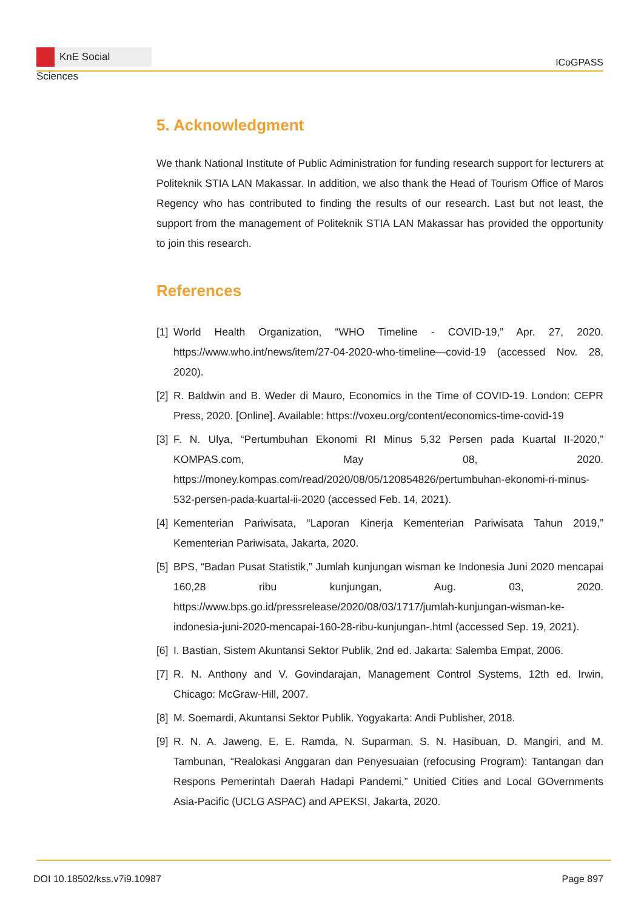KnE Social Sciences
ICoGPASS
5. Acknowledgment
We thank National Institute of Public Administration for funding research support for lecturers at Politeknik STIA LAN Makassar. In addition, we also thank the Head of Tourism Office of Maros Regency who has contributed to finding the results of our research. Last but not least, the support from the management of Politeknik STIA LAN Makassar has provided the opportunity to join this research.
References
[1]
World Health Organization, “WHO Timeline - COVID-19,” Apr. 27, 2020. https://www.who.int/news/item/27-04-2020-who-timeline—covid-19 (accessed Nov. 28, 2020).
[2]
R. Baldwin and B. Weder di Mauro, Economics in the Time of COVID-19. London: CEPR Press, 2020. [Online]. Available: https://voxeu.org/content/economics-time-covid-19
[3]
F. N. Ulya, “Pertumbuhan Ekonomi RI Minus 5,32 Persen pada Kuartal II-2020,” KOMPAS.com, May 08, 2020. https://money.kompas.com/read/2020/08/05/120854826/pertumbuhan-ekonomi-ri-minus-532-persen-pada-kuartal-ii-2020 (accessed Feb. 14, 2021).
[4]
Kementerian Pariwisata, “Laporan Kinerja Kementerian Pariwisata Tahun 2019,” Kementerian Pariwisata, Jakarta, 2020.
[5]
BPS, “Badan Pusat Statistik,” Jumlah kunjungan wisman ke Indonesia Juni 2020 mencapai 160,28 ribu kunjungan, Aug. 03, 2020. https://www.bps.go.id/pressrelease/2020/08/03/1717/jumlah-kunjungan-wisman-ke-indonesia-juni-2020-mencapai-160-28-ribu-kunjungan-.html (accessed Sep. 19, 2021).
[6]
I. Bastian, Sistem Akuntansi Sektor Publik, 2nd ed. Jakarta: Salemba Empat, 2006.
[7]
R. N. Anthony and V. Govindarajan, Management Control Systems, 12th ed. Irwin, Chicago: McGraw-Hill, 2007.
[8]
M. Soemardi, Akuntansi Sektor Publik. Yogyakarta: Andi Publisher, 2018.
[9]
R. N. A. Jaweng, E. E. Ramda, N. Suparman, S. N. Hasibuan, D. Mangiri, and M. Tambunan, “Realokasi Anggaran dan Penyesuaian (refocusing Program): Tantangan dan Respons Pemerintah Daerah Hadapi Pandemi,” Unitied Cities and Local GOvernments Asia-Pacific (UCLG ASPAC) and APEKSI, Jakarta, 2020.
DOI 10.18502/kss.v7i9.10987 Page 897